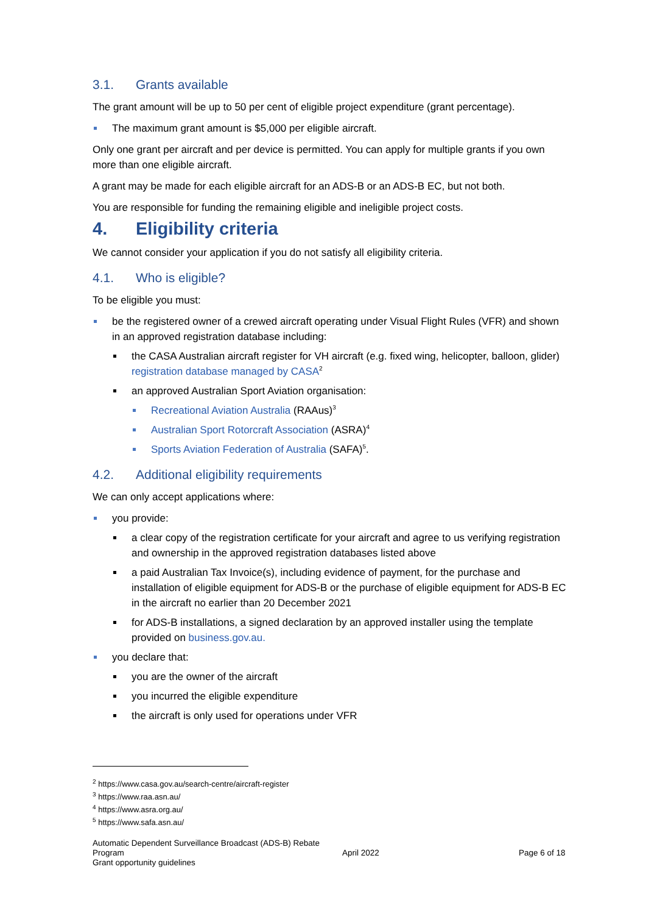3.1. Grants available
The grant amount will be up to 50 per cent of eligible project expenditure (grant percentage).
The maximum grant amount is $5,000 per eligible aircraft.
Only one grant per aircraft and per device is permitted. You can apply for multiple grants if you own more than one eligible aircraft.
A grant may be made for each eligible aircraft for an ADS-B or an ADS-B EC, but not both.
You are responsible for funding the remaining eligible and ineligible project costs.
4. Eligibility criteria
We cannot consider your application if you do not satisfy all eligibility criteria.
4.1. Who is eligible?
To be eligible you must:
be the registered owner of a crewed aircraft operating under Visual Flight Rules (VFR) and shown in an approved registration database including:
the CASA Australian aircraft register for VH aircraft (e.g. fixed wing, helicopter, balloon, glider) registration database managed by CASA<sup>2</sup>
an approved Australian Sport Aviation organisation:
Recreational Aviation Australia (RAAus)<sup>3</sup>
Australian Sport Rotorcraft Association (ASRA)<sup>4</sup>
Sports Aviation Federation of Australia (SAFA)<sup>5</sup>.
4.2. Additional eligibility requirements
We can only accept applications where:
you provide:
a clear copy of the registration certificate for your aircraft and agree to us verifying registration and ownership in the approved registration databases listed above
a paid Australian Tax Invoice(s), including evidence of payment, for the purchase and installation of eligible equipment for ADS-B or the purchase of eligible equipment for ADS-B EC in the aircraft no earlier than 20 December 2021
for ADS-B installations, a signed declaration by an approved installer using the template provided on business.gov.au.
you declare that:
you are the owner of the aircraft
you incurred the eligible expenditure
the aircraft is only used for operations under VFR
<sup>2</sup> https://www.casa.gov.au/search-centre/aircraft-register
<sup>3</sup> https://www.raa.asn.au/
<sup>4</sup> https://www.asra.org.au/
<sup>5</sup> https://www.safa.asn.au/
Automatic Dependent Surveillance Broadcast (ADS-B) Rebate Program
Grant opportunity guidelines
April 2022 Page 6 of 18